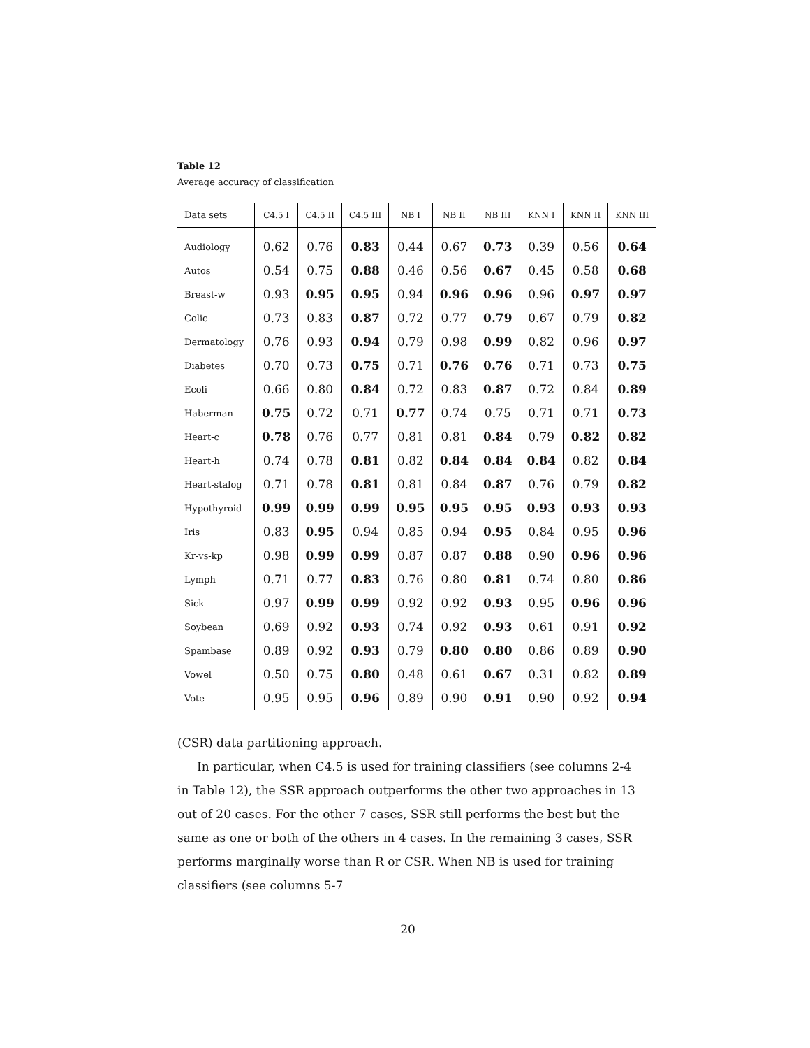Table 12
Average accuracy of classification
| Data sets | C4.5 I | C4.5 II | C4.5 III | NB I | NB II | NB III | KNN I | KNN II | KNN III |
| --- | --- | --- | --- | --- | --- | --- | --- | --- | --- |
| Audiology | 0.62 | 0.76 | 0.83 | 0.44 | 0.67 | 0.73 | 0.39 | 0.56 | 0.64 |
| Autos | 0.54 | 0.75 | 0.88 | 0.46 | 0.56 | 0.67 | 0.45 | 0.58 | 0.68 |
| Breast-w | 0.93 | 0.95 | 0.95 | 0.94 | 0.96 | 0.96 | 0.96 | 0.97 | 0.97 |
| Colic | 0.73 | 0.83 | 0.87 | 0.72 | 0.77 | 0.79 | 0.67 | 0.79 | 0.82 |
| Dermatology | 0.76 | 0.93 | 0.94 | 0.79 | 0.98 | 0.99 | 0.82 | 0.96 | 0.97 |
| Diabetes | 0.70 | 0.73 | 0.75 | 0.71 | 0.76 | 0.76 | 0.71 | 0.73 | 0.75 |
| Ecoli | 0.66 | 0.80 | 0.84 | 0.72 | 0.83 | 0.87 | 0.72 | 0.84 | 0.89 |
| Haberman | 0.75 | 0.72 | 0.71 | 0.77 | 0.74 | 0.75 | 0.71 | 0.71 | 0.73 |
| Heart-c | 0.78 | 0.76 | 0.77 | 0.81 | 0.81 | 0.84 | 0.79 | 0.82 | 0.82 |
| Heart-h | 0.74 | 0.78 | 0.81 | 0.82 | 0.84 | 0.84 | 0.84 | 0.82 | 0.84 |
| Heart-stalog | 0.71 | 0.78 | 0.81 | 0.81 | 0.84 | 0.87 | 0.76 | 0.79 | 0.82 |
| Hypothyroid | 0.99 | 0.99 | 0.99 | 0.95 | 0.95 | 0.95 | 0.93 | 0.93 | 0.93 |
| Iris | 0.83 | 0.95 | 0.94 | 0.85 | 0.94 | 0.95 | 0.84 | 0.95 | 0.96 |
| Kr-vs-kp | 0.98 | 0.99 | 0.99 | 0.87 | 0.87 | 0.88 | 0.90 | 0.96 | 0.96 |
| Lymph | 0.71 | 0.77 | 0.83 | 0.76 | 0.80 | 0.81 | 0.74 | 0.80 | 0.86 |
| Sick | 0.97 | 0.99 | 0.99 | 0.92 | 0.92 | 0.93 | 0.95 | 0.96 | 0.96 |
| Soybean | 0.69 | 0.92 | 0.93 | 0.74 | 0.92 | 0.93 | 0.61 | 0.91 | 0.92 |
| Spambase | 0.89 | 0.92 | 0.93 | 0.79 | 0.80 | 0.80 | 0.86 | 0.89 | 0.90 |
| Vowel | 0.50 | 0.75 | 0.80 | 0.48 | 0.61 | 0.67 | 0.31 | 0.82 | 0.89 |
| Vote | 0.95 | 0.95 | 0.96 | 0.89 | 0.90 | 0.91 | 0.90 | 0.92 | 0.94 |
(CSR) data partitioning approach.
In particular, when C4.5 is used for training classifiers (see columns 2-4 in Table 12), the SSR approach outperforms the other two approaches in 13 out of 20 cases. For the other 7 cases, SSR still performs the best but the same as one or both of the others in 4 cases. In the remaining 3 cases, SSR performs marginally worse than R or CSR. When NB is used for training classifiers (see columns 5-7
20